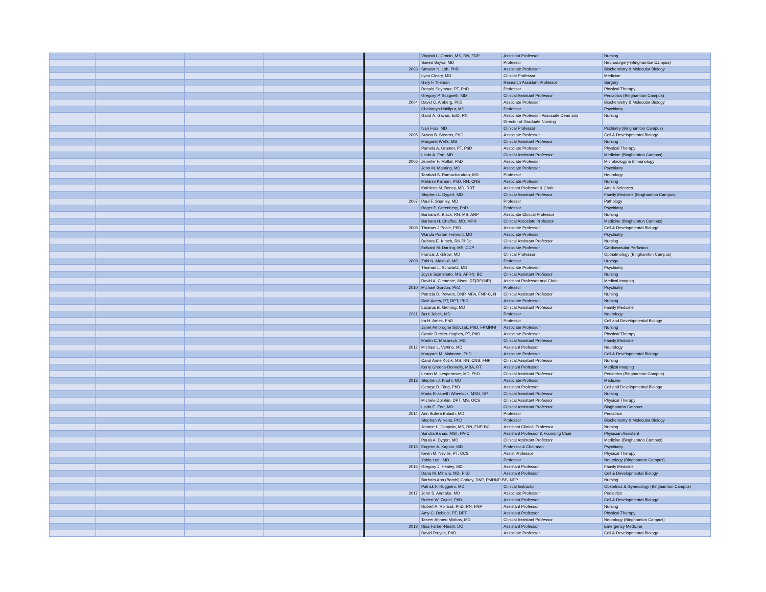| | | | | | Virginia L. Cronin, MS, RN, FNP | Assistant Professor | Nursing |
| | | | | | Saeed Bajwa, MD | Professor | Neurosurgery (Binghamton Campus) |
| | | | | 2003 | Stewart N. Loh, PhD | Associate Professor | Biochemistry & Molecular Biology |
| | | | | | Lynn Cleary, MD | Clinical Professor | Medicine |
| | | | | | Gary F. Nieman | Research Assistant Professor | Surgery |
| | | | | | Ronald Seymour, PT, PhD | Professor | Physical Therapy |
| | | | | | Gregory P. Scagnelli, MD | Clinical Assistant Professor | Pediatrics (Binghamton Campus) |
| | | | | 2004 | David C. Amberg, PhD | Associate Professor | Biochemistry & Molecular Biology |
| | | | | | Chaitanya Haldipur, MD | Professor | Psychiatry |
| | | | | | Garol A. Gavan, EdD, RN | Associate Professor, Associate Dean and Director of Graduate Nursing | Nursing |
| | | | | | Ivan Fras, MD | Clinical Professor | Pschiatry (Binghamton Campus) |
| | | | | 2005 | Susan B. Stearns, PhD | Associate Professor | Cell & Developmental Biology |
| | | | | | Margaret Wells, MS | Clinical Assistant Professor | Nursing |
| | | | | | Pamela A. Gramet, PT, PhD | Associate Professor | Physical Therapy |
| | | | | | Linda A. Fort, MD | Clinical Assistant Professor | Medicine (Binghamton Campus) |
| | | | | 2006 | Jennifer F. Moffat, PhD | Associate Professor | Microbiology & Immunology |
| | | | | | John M. Manring, MD | Associate Professor | Psychiatry |
| | | | | | Tarakad S. Ramachandran, MD | Professor | Neurology |
| | | | | | Melanie Kalman, PhD, RN, CNS | Associate Professor | Nursing |
| | | | | | Kathleen M. Beney, MD, RRT | Assistant Professor & Chair | Arts & Sciences |
| | | | | | Stephen L. Dygert, MD | Clinical Assistant Professor | Family Medicine (Binghamton Campus) |
| | | | | 2007 | Paul F. Shanley, MD | Professor | Pathology |
| | | | | | Roger P. Greenberg, PhD | Professor | Psychiatry |
| | | | | | Barbara A. Black, RN, MS, ANP | Associate Clinical Professor | Nursing |
| | | | | | Barbara H. Chaffee, MD, MPH | Clinical Associate Professor | Medicine (Binghamton Campus) |
| | | | | 2008 | Thomas J Poole, PhD | Associate Professor | Cell & Developmental Biology |
| | | | | | Wanda Porten Fremont, MD | Associate Professor | Psychiatry |
| | | | | | Debora E. Kirsch, RN PhDc | Clinical Assistant Professor | Nursing |
| | | | | | Edward M. Darling, MS, CCP | Associate Professor | Cardiovasular Perfusion |
| | | | | | Francis J. Gilrow, MD | Clinical Professor | Opthalmology (Binghamton Campus) |
| | | | | 2009 | Zahi N. Makhuli, MD | Professor | Urology |
| | | | | | Thomas L. Schwartz, MD | Associate Professor | Psychiatry |
| | | | | | Joyce Scarpinato, MS, APRN, BC | Clinical Assistant Professor | Nursing |
| | | | | | David A. Clemente, Msed, RT(RP(MR) | Assistant Professor and Chair | Medical Imaging |
| | | | | 2010 | Michael Gordon, PhD | Professor | Psychiatry |
| | | | | | Patricia D. Powers, DNP, MPA, FNP-C, N | Clinical Assistant Professor | Nursing |
| | | | | | Dale Avers, PT, DPT, PhD | Associate Professor | Nursing |
| | | | | | Lazarus B. Gehring, MD | Clinical Assistant Professor | Family Medicine |
| | | | | 2011 | Burk Jubelt, MD | Professor | Neurology |
| | | | | | Ira H. Ames, PhD | Professor | Cell and Developmental Biology |
| | | | | | Janet Ambrogne Sobczak, PhD, FPMHNI | Associate Professor | Nursing |
| | | | | | Carole Recker-Hughes, PT, PhD | Associate Professor | Physical Therapy |
| | | | | | Martin C. Masarech, MD | Clinical Assistant Professor | Family Medicine |
| | | | | 2012 | Michael L. Vertino, MD | Assistant Professor | Neurology |
| | | | | | Margaret M. Maimone, PhD | Associate Professor | Cell & Developmental Biology |
| | | | | | Carol Anne Kozik, MS, RN, CNS, FNP | Clinical Assistant Professor | Nursing |
| | | | | | Kerry Greene-Donnelly, MBA, RT | Assistant Professor | Medical Imaging |
| | | | | | Leann M. Lesperance, MD, PhD | Clinical Assistant Professor | Pediatrics (Binghamton Campus) |
| | | | | 2013 | Stephen J. Knohl, MD | Associate Professor | Medicine |
| | | | | | George D. Ring, PhD | Assistant Professor | Cell and Developmental Biology |
| | | | | | Maria Elizabeth Wheelock, MSN, NP | Clinical Assistant Professor | Nursing |
| | | | | | Michele Dolphin, DPT, MS, OCS | Clinical Assistant Professor | Physical Therapy |
| | | | | | Linda E. Fort, MD | Clinical Assistant Professor | Binghamton Campus |
| | | | | 2014 | Ann Sutera Botash, MD | Professor | Pediatrics |
| | | | | | Stephan Wilkens, PhD | Professor | Biochemistry & Molecular Biology |
| | | | | | Joanne L. Coppola, MS, RN, FNP-BC | Assistant Clinical Professor | Nursing |
| | | | | | Sandra Banas, MST, PA-C | Assistant Professor & Founding Chair | Physician Assistant |
| | | | | | Paula A. Dygert, MD | Clinical Assistant Professor | Medicine (Binghamton Campus) |
| | | | | 2015 | Eugene A. Kaplan, MD | Professor & Chairman | Psychiatry |
| | | | | | Kevin M. Neville, PT, CCS | Assist Professor | Physical Therapy |
| | | | | | Yahia Lodi, MD | Professor | Neurology (Binghamton Campus) |
| | | | | 2016 | Gregory J. Healey, MD | Assistant Professor | Family Medicine |
| | | | | | Dana M. Mihaila, MD, PhD | Assistant Professor | Cell & Developmental Biology |
| | | | | | Barbara Ann (Bambi) Carkey, DNP, PMHNP-BS, NPP | | Nursing |
| | | | | | Patrick F. Ruggiero, MD | Clinical Instructor | Obstetrics & Gynecology (Binghamton Campus) |
| | | | | 2017 | John S. Andrake, MD | Associate Professor | Pediatrics |
| | | | | | Robert W. Zajdel, PhD | Assistant Professor | Cell & Developmental Biology |
| | | | | | Robert A. Rolland, PhD, RN, FNP | Assistant Professor | Nursing |
| | | | | | Amy C. Deblois, PT, DPT | Assistant Professor | Physical Therapy |
| | | | | | Taseer Ahmed Minhas, MD | Clinical Assistant Professor | Neurology (Binghamton Campus) |
| | | | | 2018 | Risa Farber-Heath, DO | Assistant Professor | Emergency Medicine |
| | | | | | David Pruyne, PhD | Associate Professor | Cell & Developmental Biology |